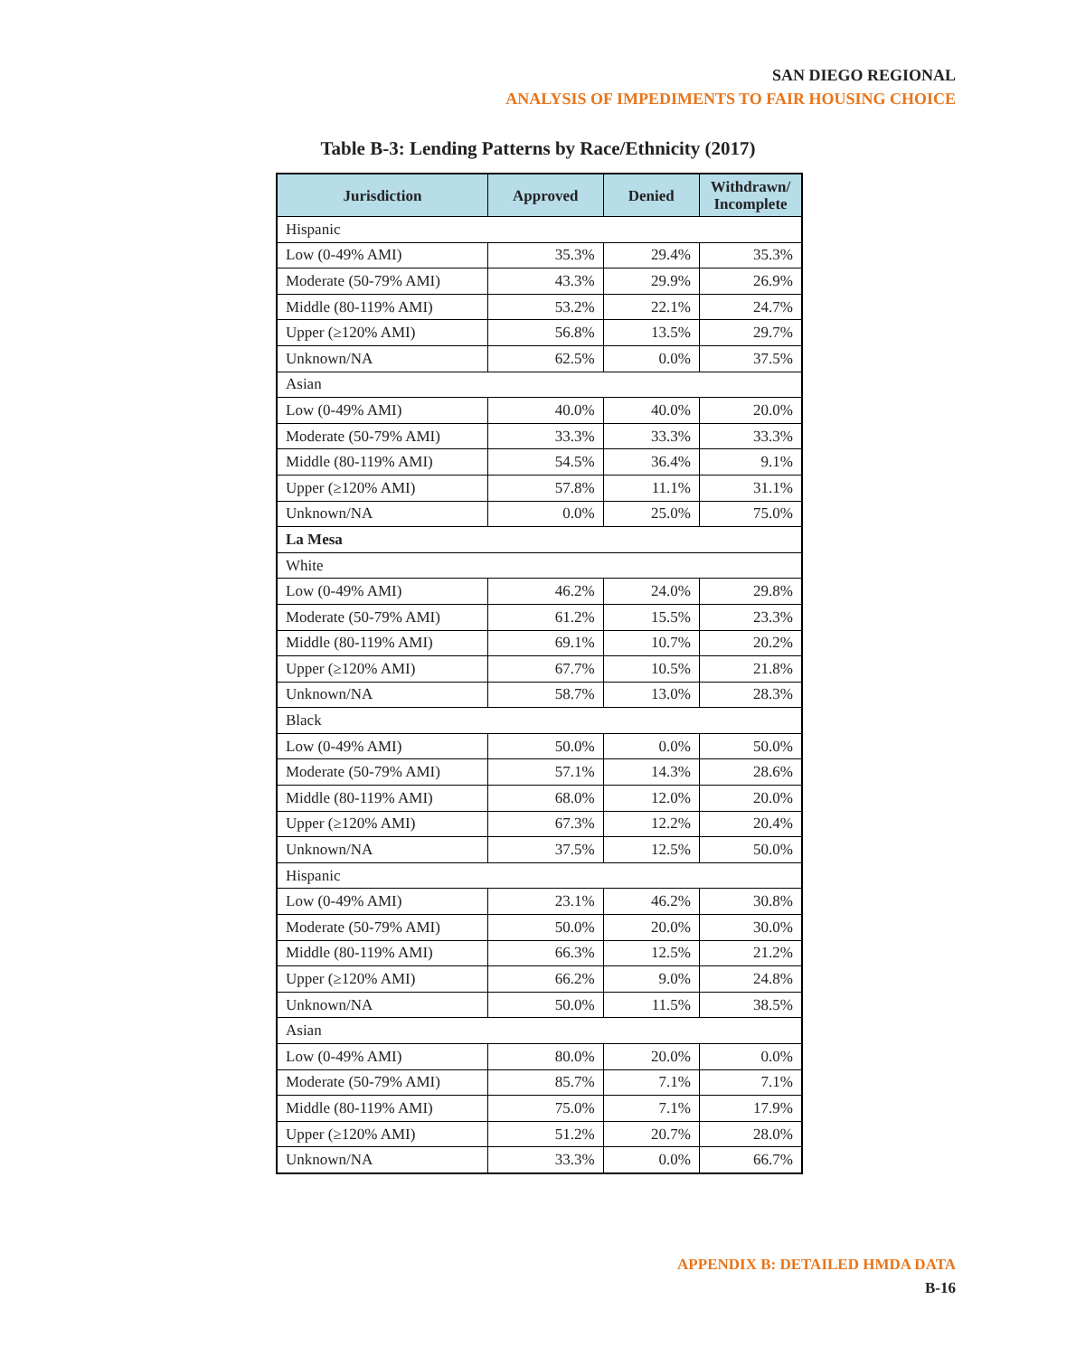SAN DIEGO REGIONAL
ANALYSIS OF IMPEDIMENTS TO FAIR HOUSING CHOICE
Table B-3: Lending Patterns by Race/Ethnicity (2017)
| Jurisdiction | Approved | Denied | Withdrawn/ Incomplete |
| --- | --- | --- | --- |
| Hispanic | | | |
| Low (0-49% AMI) | 35.3% | 29.4% | 35.3% |
| Moderate (50-79% AMI) | 43.3% | 29.9% | 26.9% |
| Middle (80-119% AMI) | 53.2% | 22.1% | 24.7% |
| Upper (≥120% AMI) | 56.8% | 13.5% | 29.7% |
| Unknown/NA | 62.5% | 0.0% | 37.5% |
| Asian | | | |
| Low (0-49% AMI) | 40.0% | 40.0% | 20.0% |
| Moderate (50-79% AMI) | 33.3% | 33.3% | 33.3% |
| Middle (80-119% AMI) | 54.5% | 36.4% | 9.1% |
| Upper (≥120% AMI) | 57.8% | 11.1% | 31.1% |
| Unknown/NA | 0.0% | 25.0% | 75.0% |
| La Mesa | | | |
| White | | | |
| Low (0-49% AMI) | 46.2% | 24.0% | 29.8% |
| Moderate (50-79% AMI) | 61.2% | 15.5% | 23.3% |
| Middle (80-119% AMI) | 69.1% | 10.7% | 20.2% |
| Upper (≥120% AMI) | 67.7% | 10.5% | 21.8% |
| Unknown/NA | 58.7% | 13.0% | 28.3% |
| Black | | | |
| Low (0-49% AMI) | 50.0% | 0.0% | 50.0% |
| Moderate (50-79% AMI) | 57.1% | 14.3% | 28.6% |
| Middle (80-119% AMI) | 68.0% | 12.0% | 20.0% |
| Upper (≥120% AMI) | 67.3% | 12.2% | 20.4% |
| Unknown/NA | 37.5% | 12.5% | 50.0% |
| Hispanic | | | |
| Low (0-49% AMI) | 23.1% | 46.2% | 30.8% |
| Moderate (50-79% AMI) | 50.0% | 20.0% | 30.0% |
| Middle (80-119% AMI) | 66.3% | 12.5% | 21.2% |
| Upper (≥120% AMI) | 66.2% | 9.0% | 24.8% |
| Unknown/NA | 50.0% | 11.5% | 38.5% |
| Asian | | | |
| Low (0-49% AMI) | 80.0% | 20.0% | 0.0% |
| Moderate (50-79% AMI) | 85.7% | 7.1% | 7.1% |
| Middle (80-119% AMI) | 75.0% | 7.1% | 17.9% |
| Upper (≥120% AMI) | 51.2% | 20.7% | 28.0% |
| Unknown/NA | 33.3% | 0.0% | 66.7% |
APPENDIX B: DETAILED HMDA DATA
B-16